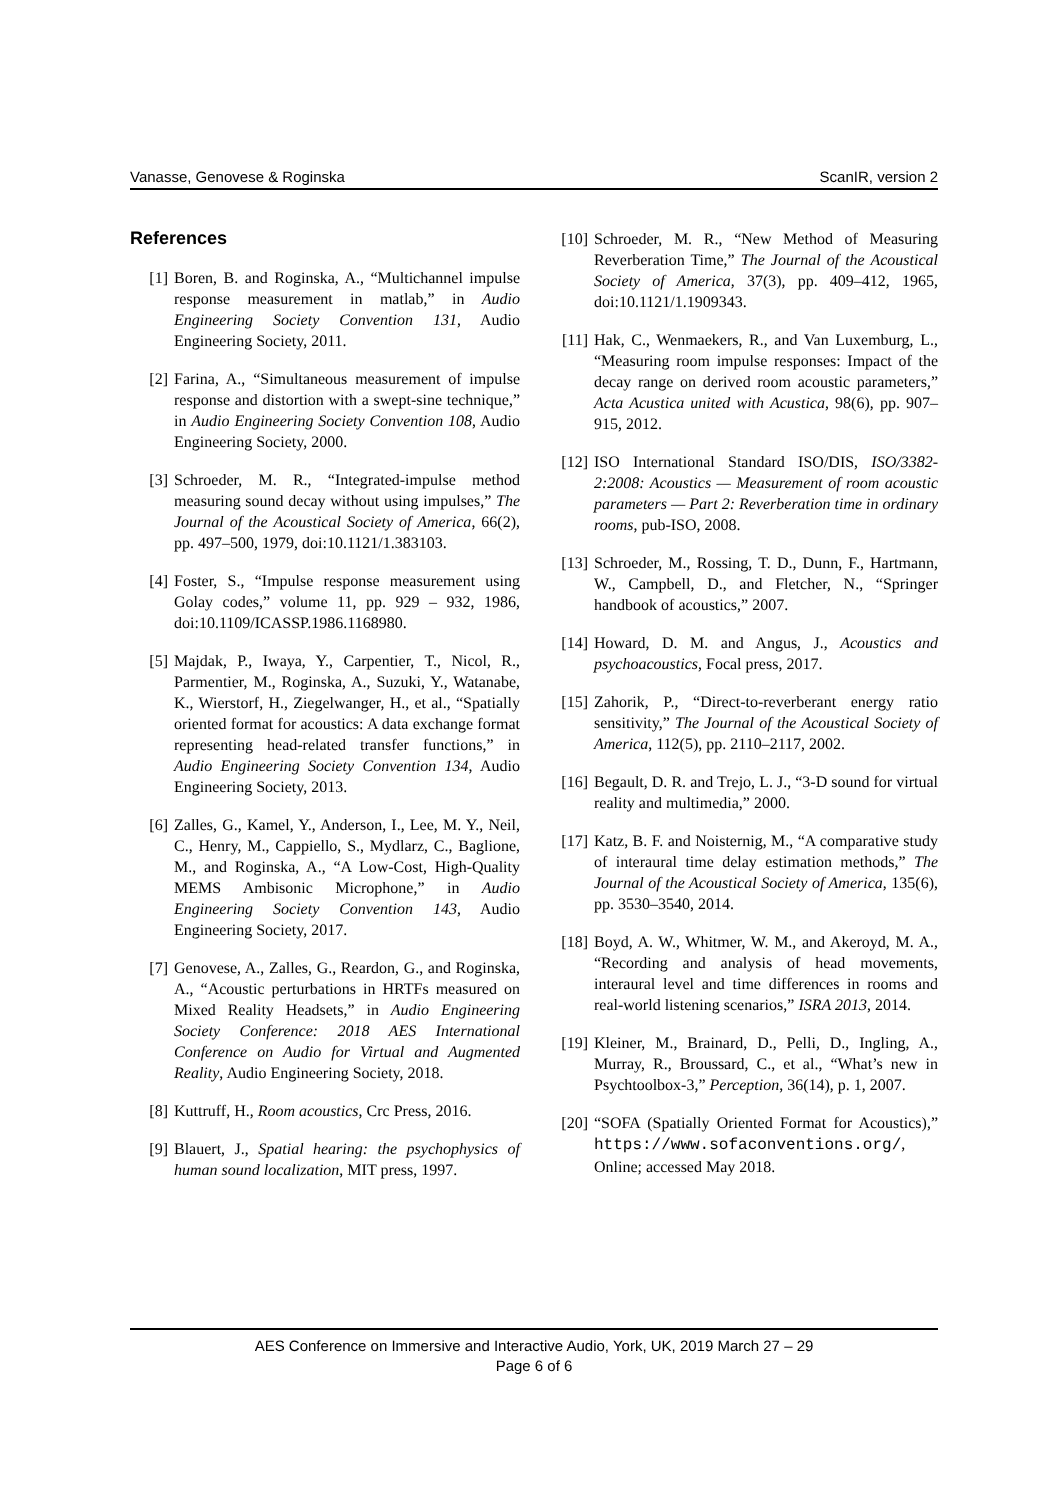Vanasse, Genovese & Roginska ScanIR, version 2
References
[1] Boren, B. and Roginska, A., “Multichannel impulse response measurement in matlab,” in Audio Engineering Society Convention 131, Audio Engineering Society, 2011.
[2] Farina, A., “Simultaneous measurement of impulse response and distortion with a swept-sine technique,” in Audio Engineering Society Convention 108, Audio Engineering Society, 2000.
[3] Schroeder, M. R., “Integrated-impulse method measuring sound decay without using impulses,” The Journal of the Acoustical Society of America, 66(2), pp. 497–500, 1979, doi:10.1121/1.383103.
[4] Foster, S., “Impulse response measurement using Golay codes,” volume 11, pp. 929 – 932, 1986, doi:10.1109/ICASSP.1986.1168980.
[5] Majdak, P., Iwaya, Y., Carpentier, T., Nicol, R., Parmentier, M., Roginska, A., Suzuki, Y., Watanabe, K., Wierstorf, H., Ziegelwanger, H., et al., “Spatially oriented format for acoustics: A data exchange format representing head-related transfer functions,” in Audio Engineering Society Convention 134, Audio Engineering Society, 2013.
[6] Zalles, G., Kamel, Y., Anderson, I., Lee, M. Y., Neil, C., Henry, M., Cappiello, S., Mydlarz, C., Baglione, M., and Roginska, A., “A Low-Cost, High-Quality MEMS Ambisonic Microphone,” in Audio Engineering Society Convention 143, Audio Engineering Society, 2017.
[7] Genovese, A., Zalles, G., Reardon, G., and Roginska, A., “Acoustic perturbations in HRTFs measured on Mixed Reality Headsets,” in Audio Engineering Society Conference: 2018 AES International Conference on Audio for Virtual and Augmented Reality, Audio Engineering Society, 2018.
[8] Kuttruff, H., Room acoustics, Crc Press, 2016.
[9] Blauert, J., Spatial hearing: the psychophysics of human sound localization, MIT press, 1997.
[10] Schroeder, M. R., “New Method of Measuring Reverberation Time,” The Journal of the Acoustical Society of America, 37(3), pp. 409–412, 1965, doi:10.1121/1.1909343.
[11] Hak, C., Wenmaekers, R., and Van Luxemburg, L., “Measuring room impulse responses: Impact of the decay range on derived room acoustic parameters,” Acta Acustica united with Acustica, 98(6), pp. 907–915, 2012.
[12] ISO International Standard ISO/DIS, ISO/3382-2:2008: Acoustics — Measurement of room acoustic parameters — Part 2: Reverberation time in ordinary rooms, pub-ISO, 2008.
[13] Schroeder, M., Rossing, T. D., Dunn, F., Hartmann, W., Campbell, D., and Fletcher, N., “Springer handbook of acoustics,” 2007.
[14] Howard, D. M. and Angus, J., Acoustics and psychoacoustics, Focal press, 2017.
[15] Zahorik, P., “Direct-to-reverberant energy ratio sensitivity,” The Journal of the Acoustical Society of America, 112(5), pp. 2110–2117, 2002.
[16] Begault, D. R. and Trejo, L. J., “3-D sound for virtual reality and multimedia,” 2000.
[17] Katz, B. F. and Noisternig, M., “A comparative study of interaural time delay estimation methods,” The Journal of the Acoustical Society of America, 135(6), pp. 3530–3540, 2014.
[18] Boyd, A. W., Whitmer, W. M., and Akeroyd, M. A., “Recording and analysis of head movements, interaural level and time differences in rooms and real-world listening scenarios,” ISRA 2013, 2014.
[19] Kleiner, M., Brainard, D., Pelli, D., Ingling, A., Murray, R., Broussard, C., et al., “What’s new in Psychtoolbox-3,” Perception, 36(14), p. 1, 2007.
[20] “SOFA (Spatially Oriented Format for Acoustics),” https://www.sofaconventions.org/, Online; accessed May 2018.
AES Conference on Immersive and Interactive Audio, York, UK, 2019 March 27 – 29
Page 6 of 6